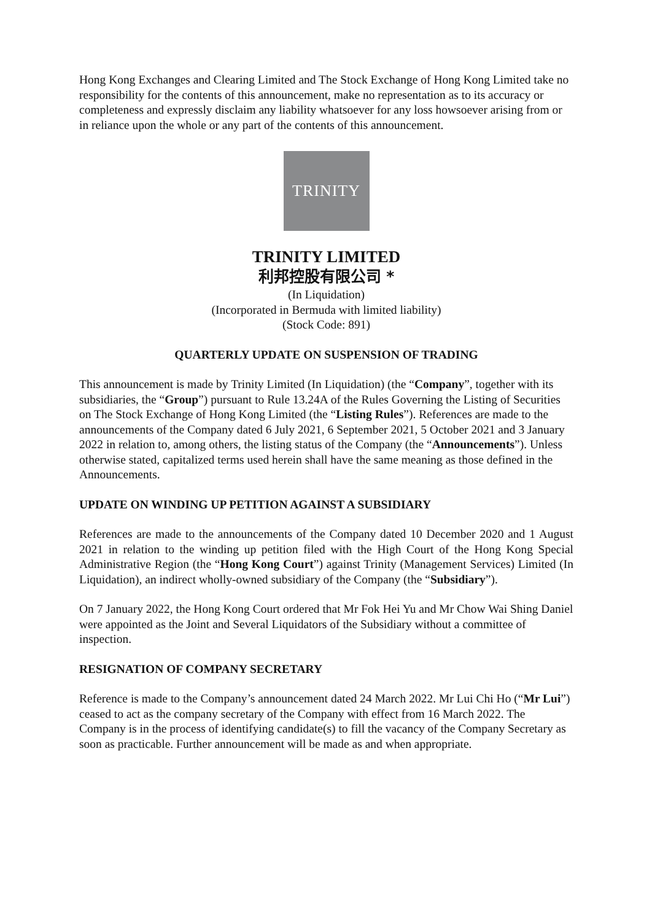Hong Kong Exchanges and Clearing Limited and The Stock Exchange of Hong Kong Limited take no responsibility for the contents of this announcement, make no representation as to its accuracy or completeness and expressly disclaim any liability whatsoever for any loss howsoever arising from or in reliance upon the whole or any part of the contents of this announcement.
TRINITY
TRINITY LIMITED
利邦控股有限公司 *
(In Liquidation)
(Incorporated in Bermuda with limited liability)
(Stock Code: 891)
QUARTERLY UPDATE ON SUSPENSION OF TRADING
This announcement is made by Trinity Limited (In Liquidation) (the “Company”, together with its subsidiaries, the “Group”) pursuant to Rule 13.24A of the Rules Governing the Listing of Securities on The Stock Exchange of Hong Kong Limited (the “Listing Rules”). References are made to the announcements of the Company dated 6 July 2021, 6 September 2021, 5 October 2021 and 3 January 2022 in relation to, among others, the listing status of the Company (the “Announcements”). Unless otherwise stated, capitalized terms used herein shall have the same meaning as those defined in the Announcements.
UPDATE ON WINDING UP PETITION AGAINST A SUBSIDIARY
References are made to the announcements of the Company dated 10 December 2020 and 1 August 2021 in relation to the winding up petition filed with the High Court of the Hong Kong Special Administrative Region (the “Hong Kong Court”) against Trinity (Management Services) Limited (In Liquidation), an indirect wholly-owned subsidiary of the Company (the “Subsidiary”).
On 7 January 2022, the Hong Kong Court ordered that Mr Fok Hei Yu and Mr Chow Wai Shing Daniel were appointed as the Joint and Several Liquidators of the Subsidiary without a committee of inspection.
RESIGNATION OF COMPANY SECRETARY
Reference is made to the Company’s announcement dated 24 March 2022. Mr Lui Chi Ho (“Mr Lui”) ceased to act as the company secretary of the Company with effect from 16 March 2022. The Company is in the process of identifying candidate(s) to fill the vacancy of the Company Secretary as soon as practicable. Further announcement will be made as and when appropriate.